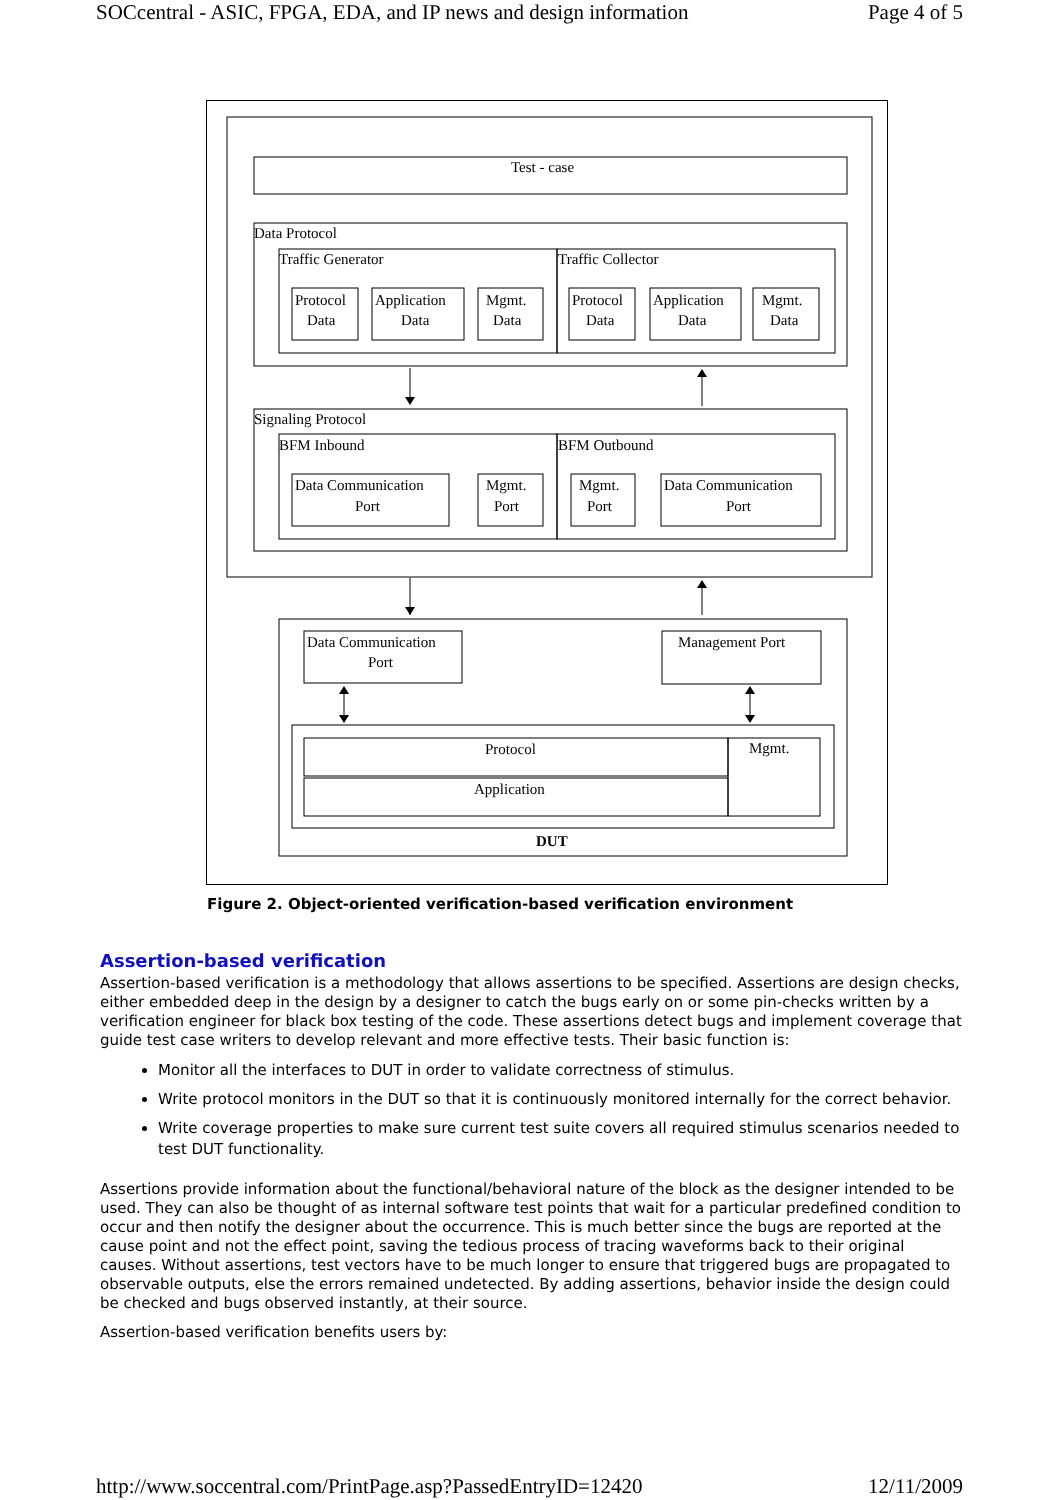SOCcentral - ASIC, FPGA, EDA, and IP news and design information Page 4 of 5
Test - case
Data Protocol
Traffic Generator
Traffic Collector
Protocol
Data
Application
Data
Mgmt.
Data
Protocol
Data
Application
Data
Mgmt.
Data
Signaling Protocol
BFM Inbound
BFM Outbound
Data Communication
Port
Mgmt.
Port
Mgmt.
Port
Data Communication
Port
Data Communication
Port
Management Port
Protocol
Mgmt.
Application
DUT
Figure 2. Object-oriented verification-based verification environment
Assertion-based verification
Assertion-based verification is a methodology that allows assertions to be specified. Assertions are design checks, either embedded deep in the design by a designer to catch the bugs early on or some pin-checks written by a verification engineer for black box testing of the code. These assertions detect bugs and implement coverage that guide test case writers to develop relevant and more effective tests. Their basic function is:
Monitor all the interfaces to DUT in order to validate correctness of stimulus.
Write protocol monitors in the DUT so that it is continuously monitored internally for the correct behavior.
Write coverage properties to make sure current test suite covers all required stimulus scenarios needed to test DUT functionality.
Assertions provide information about the functional/behavioral nature of the block as the designer intended to be used. They can also be thought of as internal software test points that wait for a particular predefined condition to occur and then notify the designer about the occurrence. This is much better since the bugs are reported at the cause point and not the effect point, saving the tedious process of tracing waveforms back to their original causes. Without assertions, test vectors have to be much longer to ensure that triggered bugs are propagated to observable outputs, else the errors remained undetected. By adding assertions, behavior inside the design could be checked and bugs observed instantly, at their source.
Assertion-based verification benefits users by:
http://www.soccentral.com/PrintPage.asp?PassedEntryID=12420 12/11/2009